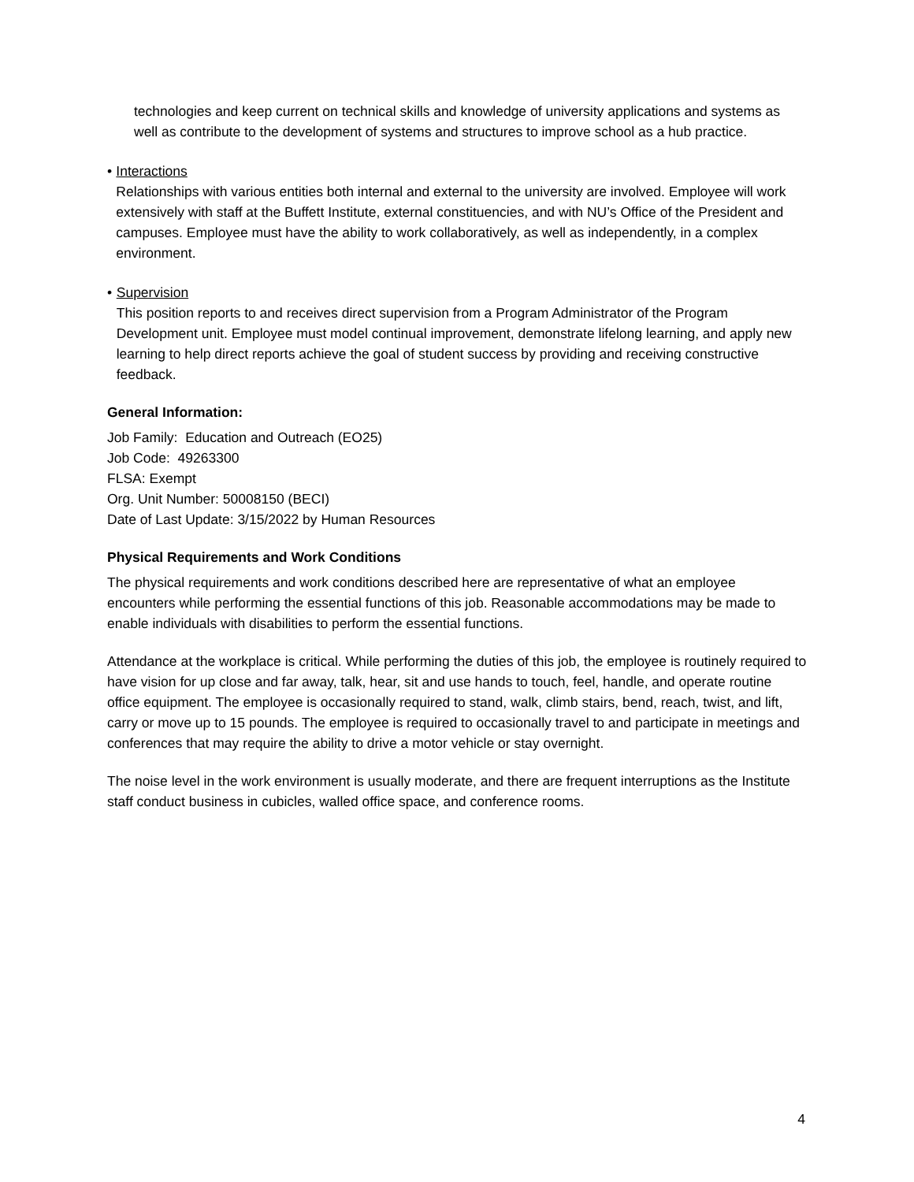technologies and keep current on technical skills and knowledge of university applications and systems as well as contribute to the development of systems and structures to improve school as a hub practice.
• Interactions
Relationships with various entities both internal and external to the university are involved. Employee will work extensively with staff at the Buffett Institute, external constituencies, and with NU’s Office of the President and campuses. Employee must have the ability to work collaboratively, as well as independently, in a complex environment.
• Supervision
This position reports to and receives direct supervision from a Program Administrator of the Program Development unit. Employee must model continual improvement, demonstrate lifelong learning, and apply new learning to help direct reports achieve the goal of student success by providing and receiving constructive feedback.
General Information:
Job Family: Education and Outreach (EO25)
Job Code: 49263300
FLSA: Exempt
Org. Unit Number: 50008150 (BECI)
Date of Last Update: 3/15/2022 by Human Resources
Physical Requirements and Work Conditions
The physical requirements and work conditions described here are representative of what an employee encounters while performing the essential functions of this job. Reasonable accommodations may be made to enable individuals with disabilities to perform the essential functions.
Attendance at the workplace is critical. While performing the duties of this job, the employee is routinely required to have vision for up close and far away, talk, hear, sit and use hands to touch, feel, handle, and operate routine office equipment. The employee is occasionally required to stand, walk, climb stairs, bend, reach, twist, and lift, carry or move up to 15 pounds. The employee is required to occasionally travel to and participate in meetings and conferences that may require the ability to drive a motor vehicle or stay overnight.
The noise level in the work environment is usually moderate, and there are frequent interruptions as the Institute staff conduct business in cubicles, walled office space, and conference rooms.
4